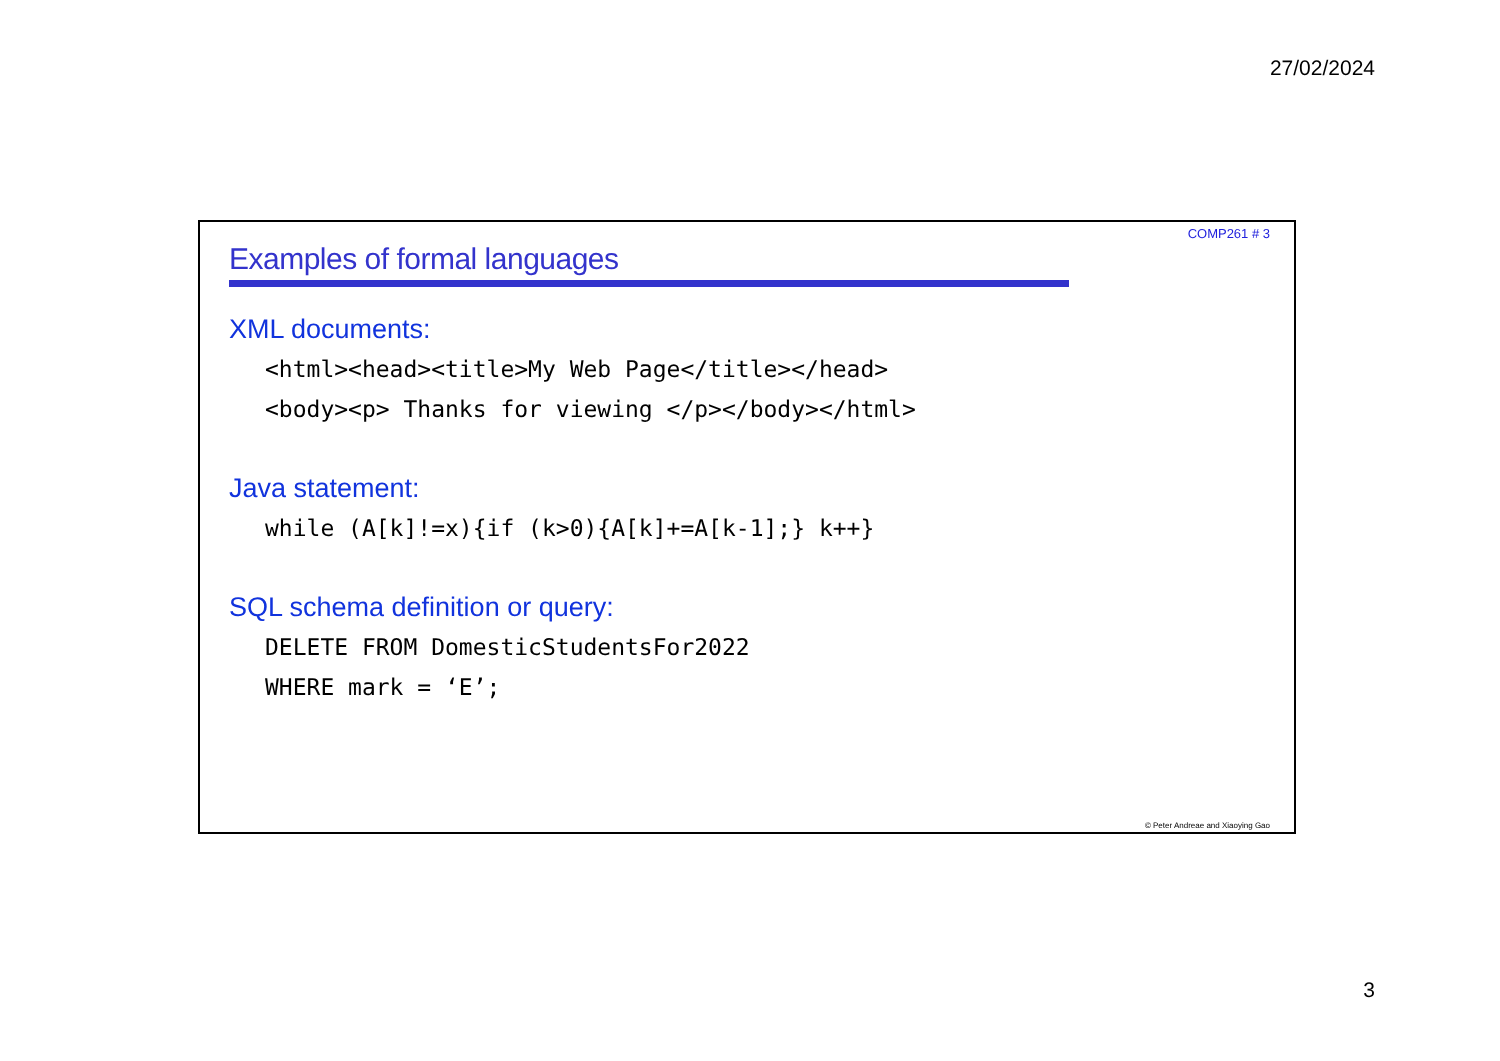27/02/2024
COMP261 # 3
Examples of formal languages
XML documents:
<html><head><title>My Web Page</title></head>
<body><p> Thanks for viewing </p></body></html>
Java statement:
while (A[k]!=x){if (k>0){A[k]+=A[k-1];} k++}
SQL schema definition or query:
DELETE FROM DomesticStudentsFor2022
WHERE mark = ‘E’;
© Peter Andreae and Xiaoying Gao
3